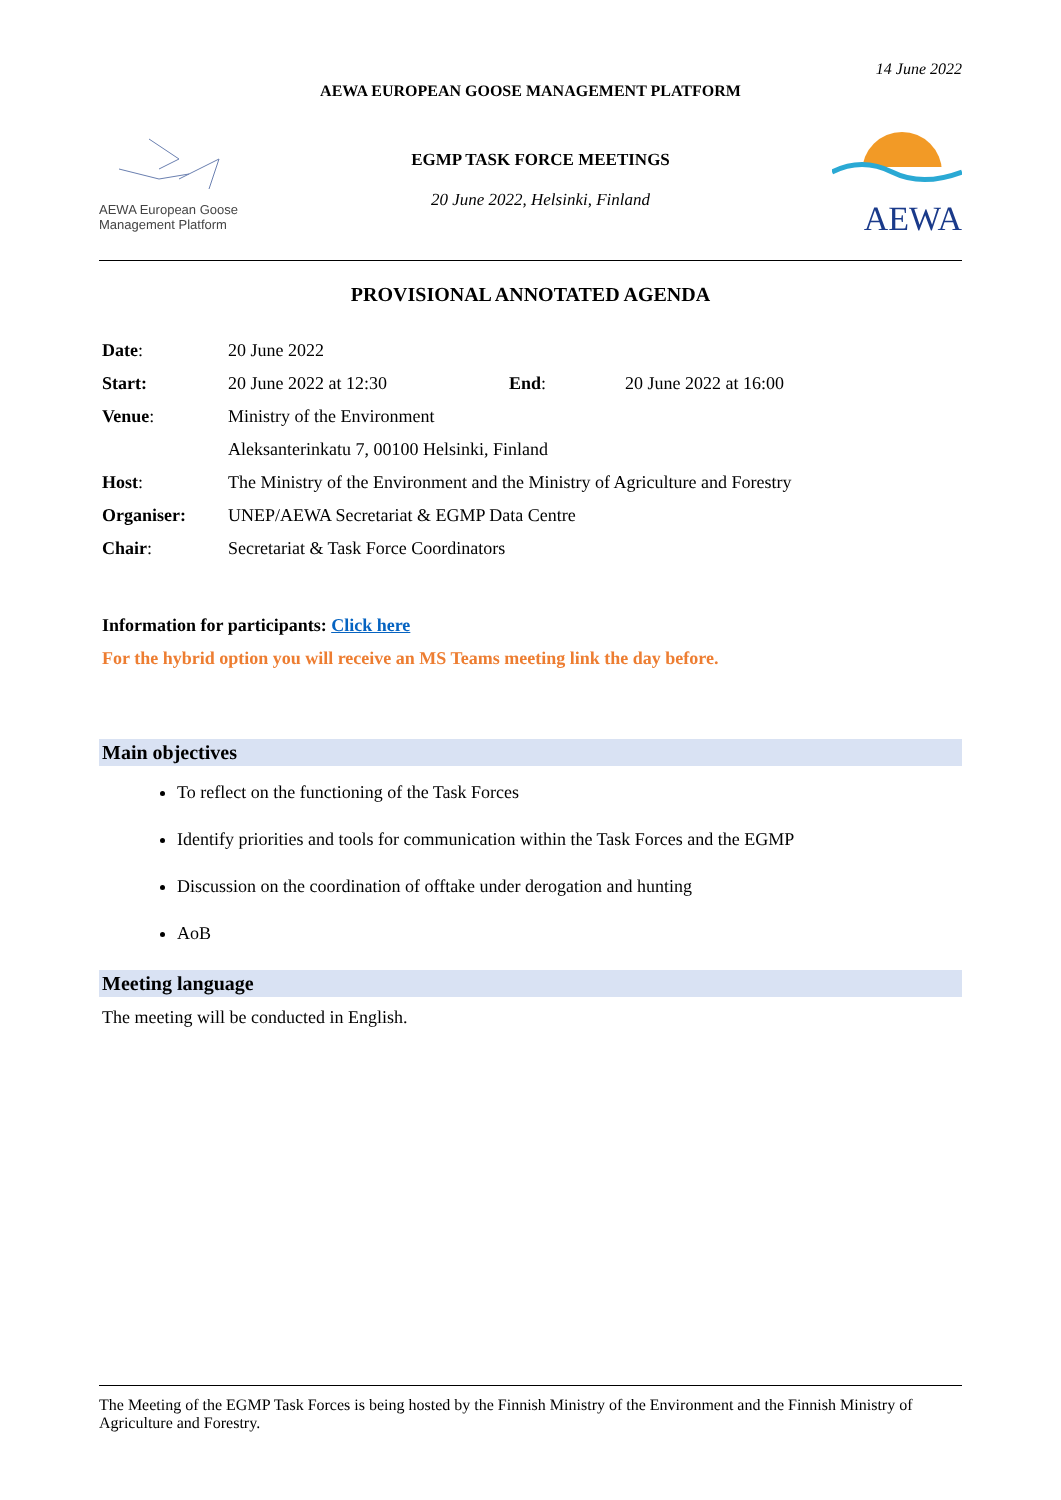14 June 2022
AEWA EUROPEAN GOOSE MANAGEMENT PLATFORM
AEWA European Goose Management Platform
EGMP TASK FORCE MEETINGS
20 June 2022, Helsinki, Finland
AEWA
PROVISIONAL ANNOTATED AGENDA
| Date : | 20 June 2022 | | |
| Start: | 20 June 2022 at 12:30 | End : | 20 June 2022 at 16:00 |
| Venue : | Ministry of the Environment | | |
| | Aleksanterinkatu 7, 00100 Helsinki, Finland | | |
| Host : | The Ministry of the Environment and the Ministry of Agriculture and Forestry | | |
| Organiser: | UNEP/AEWA Secretariat & EGMP Data Centre | | |
| Chair : | Secretariat & Task Force Coordinators | | |
Information for participants: Click here
For the hybrid option you will receive an MS Teams meeting link the day before.
Main objectives
To reflect on the functioning of the Task Forces
Identify priorities and tools for communication within the Task Forces and the EGMP
Discussion on the coordination of offtake under derogation and hunting
AoB
Meeting language
The meeting will be conducted in English.
The Meeting of the EGMP Task Forces is being hosted by the Finnish Ministry of the Environment and the Finnish Ministry of Agriculture and Forestry.